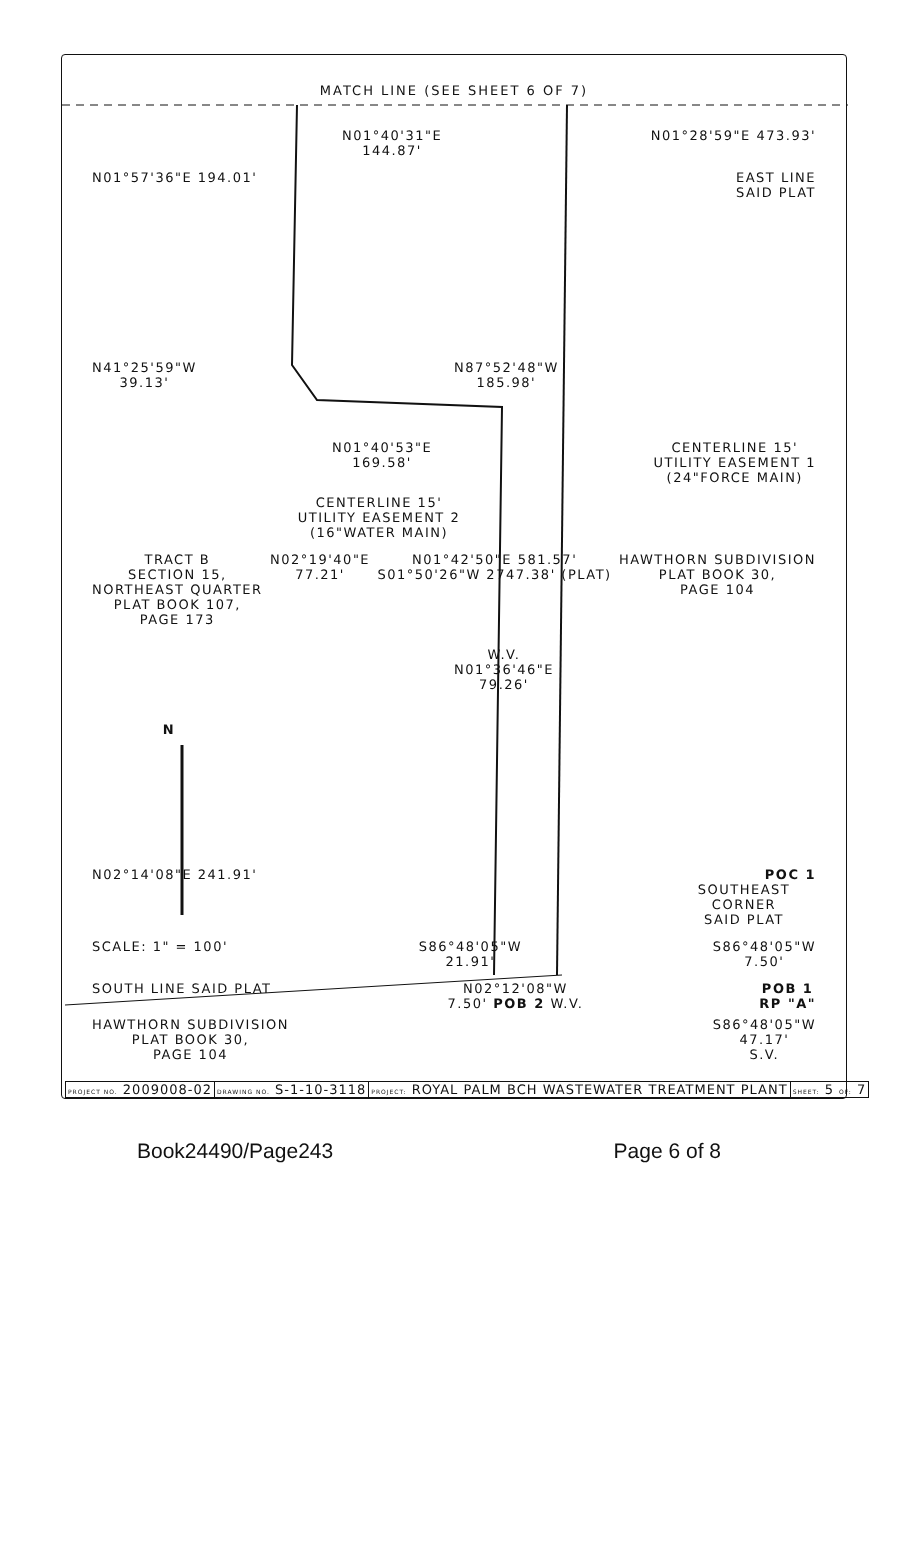MATCH LINE (SEE SHEET 6 OF 7)
N01°40'31"E
144.87'
N01°28'59"E 473.93'
N01°57'36"E 194.01' EAST LINE
SAID PLAT
N41°25'59"W
39.13'
N87°52'48"W
185.98'
N01°40'53"E
169.58'
CENTERLINE 15'
UTILITY EASEMENT 1
(24"FORCE MAIN)
CENTERLINE 15'
UTILITY EASEMENT 2
(16"WATER MAIN)
TRACT B
SECTION 15,
NORTHEAST QUARTER
PLAT BOOK 107,
PAGE 173
N02°19'40"E
77.21'
N01°42'50"E 581.57'
S01°50'26"W 2747.38' (PLAT)
HAWTHORN SUBDIVISION
PLAT BOOK 30,
PAGE 104
W.V.
N01°36'46"E
79.26'
N
N02°14'08"E 241.91' POC 1
SOUTHEAST
CORNER
SAID PLAT
SCALE: 1" = 100' S86°48'05"W
21.91'
S86°48'05"W
7.50'
SOUTH LINE SAID PLAT N02°12'08"W
7.50' POB 2 W.V.
POB 1
RP "A"
HAWTHORN SUBDIVISION
PLAT BOOK 30,
PAGE 104
S86°48'05"W
47.17'
S.V.
| PROJECT NO. 2009008-02 | DRAWING NO. S-1-10-3118 | PROJECT: ROYAL PALM BCH WASTEWATER TREATMENT PLANT | SHEET: 5 OF: 7 |
Book24490/Page243 Page 6 of 8